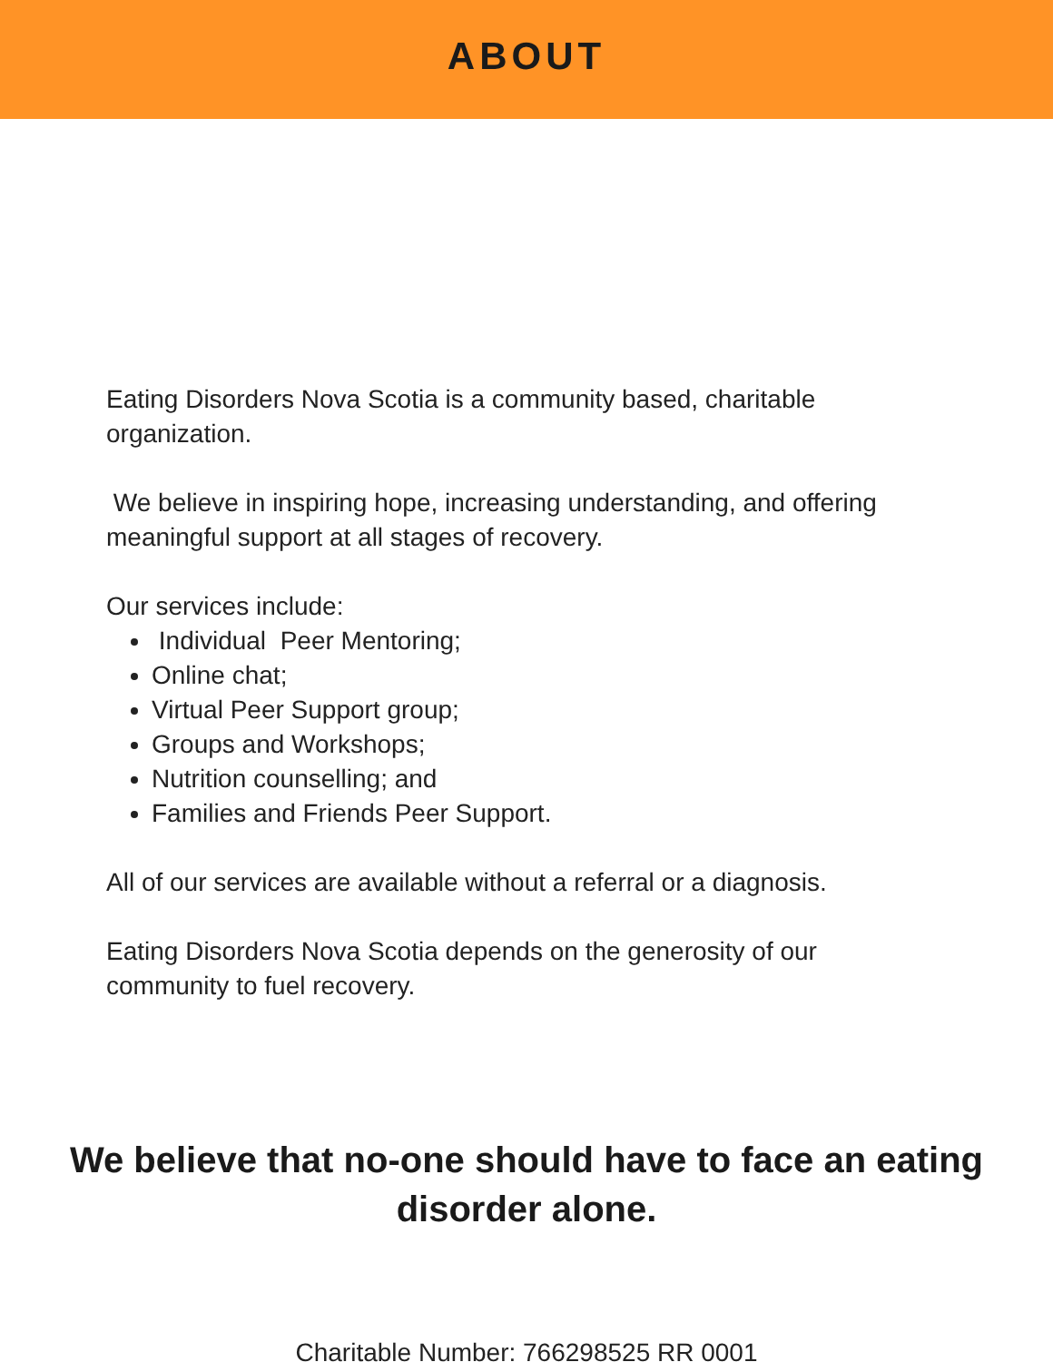ABOUT
Eating Disorders Nova Scotia is a community based, charitable organization.
We believe in inspiring hope, increasing understanding, and offering meaningful support at all stages of recovery.
Our services include:
Individual Peer Mentoring;
Online chat;
Virtual Peer Support group;
Groups and Workshops;
Nutrition counselling; and
Families and Friends Peer Support.
All of our services are available without a referral or a diagnosis.
Eating Disorders Nova Scotia depends on the generosity of our community to fuel recovery.
We believe that no-one should have to face an eating disorder alone.
Charitable Number: 766298525 RR 0001